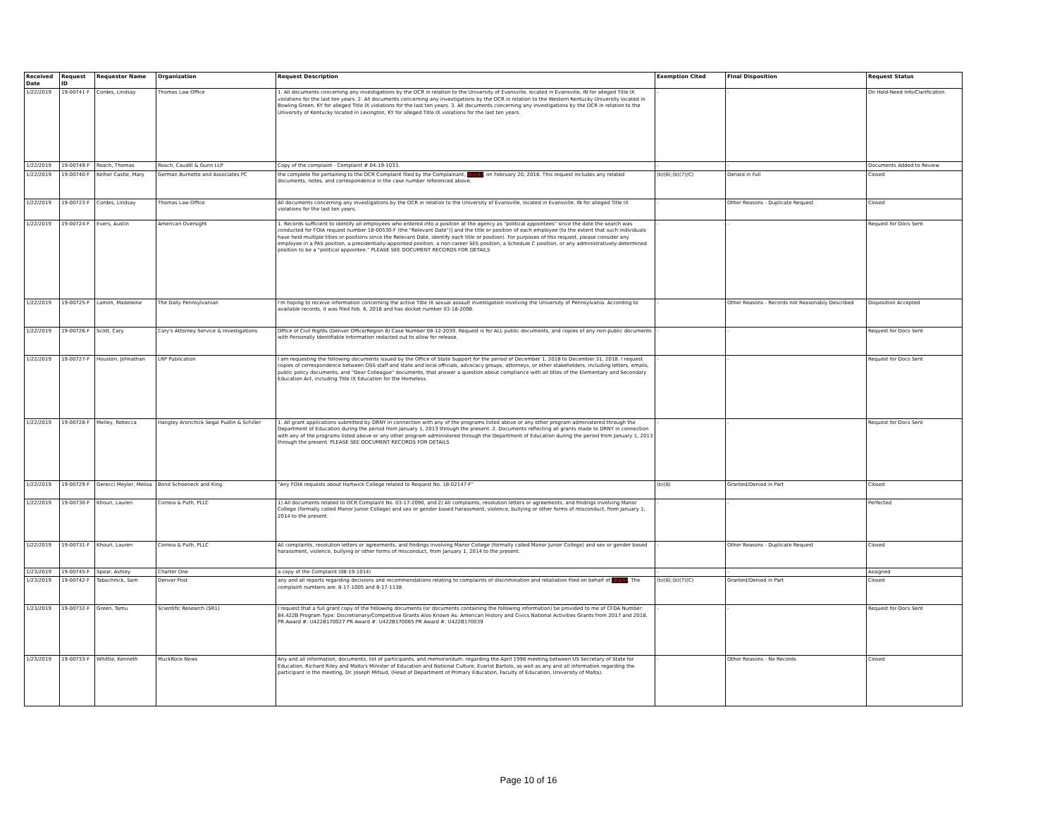| Received Date | Request ID | Requester Name | Organization | Request Description | Exemption Cited | Final Disposition | Request Status |
| --- | --- | --- | --- | --- | --- | --- | --- |
| 1/22/2019 | 19-00741-F | Cordes, Lindsay | Thomas Law Office | 1. All documents concerning any investigations by the OCR in relation to the University of Evansville, located in Evansville, IN for alleged Title IX violations for the last ten years. 2. All documents concerning any investigations by the OCR in relation to the Western Kentucky University located in Bowling Green, KY for alleged Title IX violations for the last ten years. 3. All documents concerning any investigations by the OCR in relation to the University of Kentucky located in Lexington, KY for alleged Title IX violations for the last ten years. | - | - | On Hold-Need Info/Clarification |
| 1/22/2019 | 19-00749-F | Roach, Thomas | Roach, Caudill & Gunn LLP | Copy of the complaint - Complaint # 04-19-1033. | - | - | Documents Added to Review |
| 1/22/2019 | 19-00740-F | Kelher Castle, Mary | German Burnette and Associates PC | the complete file pertaining to the OCR Complaint filed by the Complainant, (b)(6) , on February 20, 2018. This request includes any related documents, notes, and correspondence in the case number referenced above. | (b)(6);(b)(7)(C) | Denied in Full | Closed |
| 1/22/2019 | 19-00723-F | Cordes, Lindsay | Thomas Law Office | All documents concerning any investigations by the OCR in relation to the University of Evansville, located in Evansville, IN for alleged Title IX violations for the last ten years. | - | Other Reasons - Duplicate Request | Closed |
| 1/22/2019 | 19-00724-F | Evers, Austin | American Oversight | 1. Records sufficient to identify all employees who entered into a position at the agency as "political appointees" since the date the search was conducted for FOIA request number 18-00530-F (the "Relevant Date")] and the title or position of each employee (to the extent that such individuals have held multiple titles or positions since the Relevant Date, identify each title or position). For purposes of this request, please consider any employee in a PAS position, a presidentially-appointed position, a non-career SES position, a Schedule C position, or any administratively-determined position to be a "political appointee." PLEASE SEE DOCUMENT RECORDS FOR DETAILS | - | - | Request for Docs Sent |
| 1/22/2019 | 19-00725-F | Lamon, Madeleine | The Daily Pennsylvanian | I'm hoping to receive information concerning the active Title IX sexual assault investigation involving the University of Pennsylvania. According to available records, it was filed Feb. 6, 2018 and has docket number 03-18-2098. | - | Other Reasons - Records not Reasonably Described | Disposition Accepted |
| 1/22/2019 | 19-00726-F | Scott, Cary | Cary's Attorney Service & Investigations | Office of Civil Rights (Denver Office/Region 8) Case Number 08-12-2039. Request is for ALL public documents, and copies of any non-public documents with Personally Identifiable Information redacted out to allow for release. | - | - | Request for Docs Sent |
| 1/22/2019 | 19-00727-F | Houston, Johnathan | LRP Publication | I am requesting the following documents issued by the Office of State Support for the period of December 1, 2018 to December 31, 2018. I request copies of correspondence between OSS staff and state and local officials, advocacy groups, attorneys, or other stakeholders, including letters, emails, public policy documents, and "Dear Colleague" documents, that answer a question about compliance with all titles of the Elementary and Secondary Education Act, including Title IX Education for the Homeless. | - | - | Request for Docs Sent |
| 1/22/2019 | 19-00728-F | Melley, Rebecca | Hangley Aronchick Segal Pudlin & Schiller | 1. All grant applications submitted by DRNY in connection with any of the programs listed above or any other program administered through the Department of Education during the period from January 1, 2013 through the present. 2. Documents reflecting all grants made to DRNY in connection with any of the programs listed above or any other program administered through the Department of Education during the period from January 1, 2013 through the present. PLEASE SEE DOCUMENT RECORDS FOR DETAILS | - | - | Request for Docs Sent |
| 1/22/2019 | 19-00729-F | Gerecci Meyler, Melisa | Bond Schoeneck and King | "Any FOIA requests about Hartwick College related to Request No. 18-02147-F" | (b)(6) | Granted/Denied in Part | Closed |
| 1/22/2019 | 19-00730-F | Khouri, Lauren | Correia & Puth, PLLC | 1) All documents related to OCR Complaint No. 03-17-2090, and 2) All complaints, resolution letters or agreements, and findings involving Manor College (formally called Manor Junior College) and sex or gender based harassment, violence, bullying or other forms of misconduct, from January 1, 2014 to the present. | - | - | Perfected |
| 1/22/2019 | 19-00731-F | Khouri, Lauren | Correia & Puth, PLLC | All complaints, resolution letters or agreements, and findings involving Manor College (formally called Manor Junior College) and sex or gender based harassment, violence, bullying or other forms of misconduct, from January 1, 2014 to the present. | - | Other Reasons - Duplicate Request | Closed |
| 1/23/2019 | 19-00745-F | Spear, Ashley | Charter One | a copy of the Complaint (08-19-1014) | - | - | Assigned |
| 1/23/2019 | 19-00742-F | Tabachnick, Sam | Denver Post | any and all reports regarding decisions and recommendations relating to complaints of discrimination and retaliation filed on behalf of (b)(6) . The complaint numbers are: 8-17-1005 and 8-17-1138 | (b)(6);(b)(7)(C) | Granted/Denied in Part | Closed |
| 1/23/2019 | 19-00732-F | Green, Tamu | Scientific Research (SR1) | I request that a full grant copy of the following documents (or documents containing the following information) be provided to me of CFDA Number: 84.422B Program Type: Discretionary/Competitive Grants Also Known As: American History and Civics National Activities Grants from 2017 and 2018. PR Award #: U422B170027 PR Award #: U422B170065 PR Award #: U422B170039 | - | - | Request for Docs Sent |
| 1/23/2019 | 19-00733-F | Whittle, Kenneth | MuckRock News | Any and all information, documents, list of participants, and memorandum, regarding the April 1998 meeting between US Secretary of State for Education, Richard Riley and Malta's Minister of Education and National Culture, Evarist Bartolo, as well as any and all information regarding the participant in the meeting, Dr. Joseph Mifsud, (Head of Department of Primary Education, Faculty of Education, University of Malta). | - | Other Reasons - No Records | Closed |
Page 10 of 16